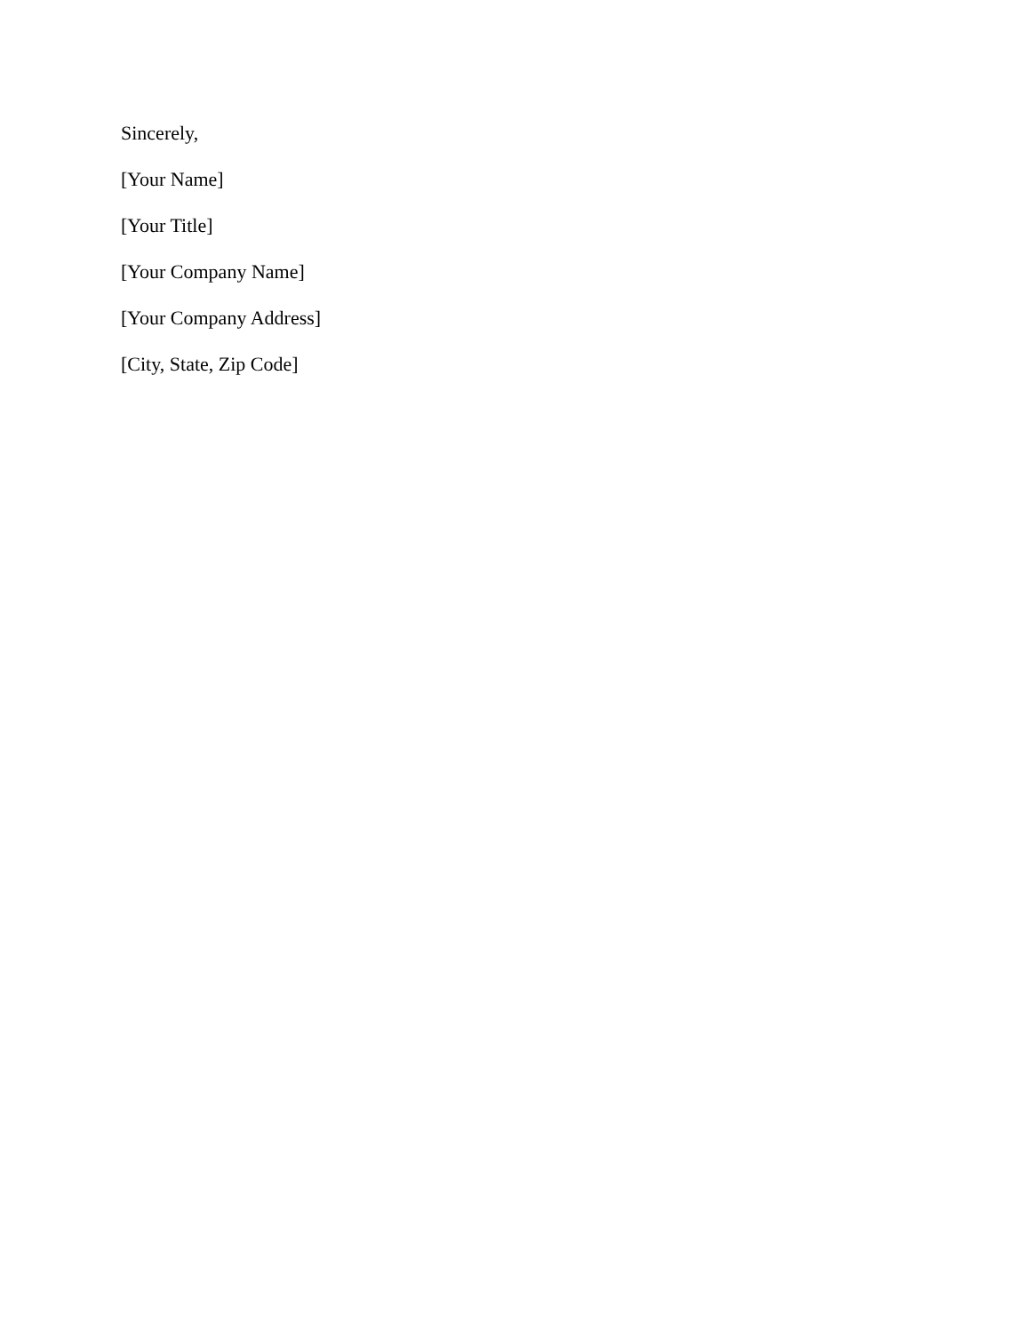Sincerely,
[Your Name]
[Your Title]
[Your Company Name]
[Your Company Address]
[City, State, Zip Code]